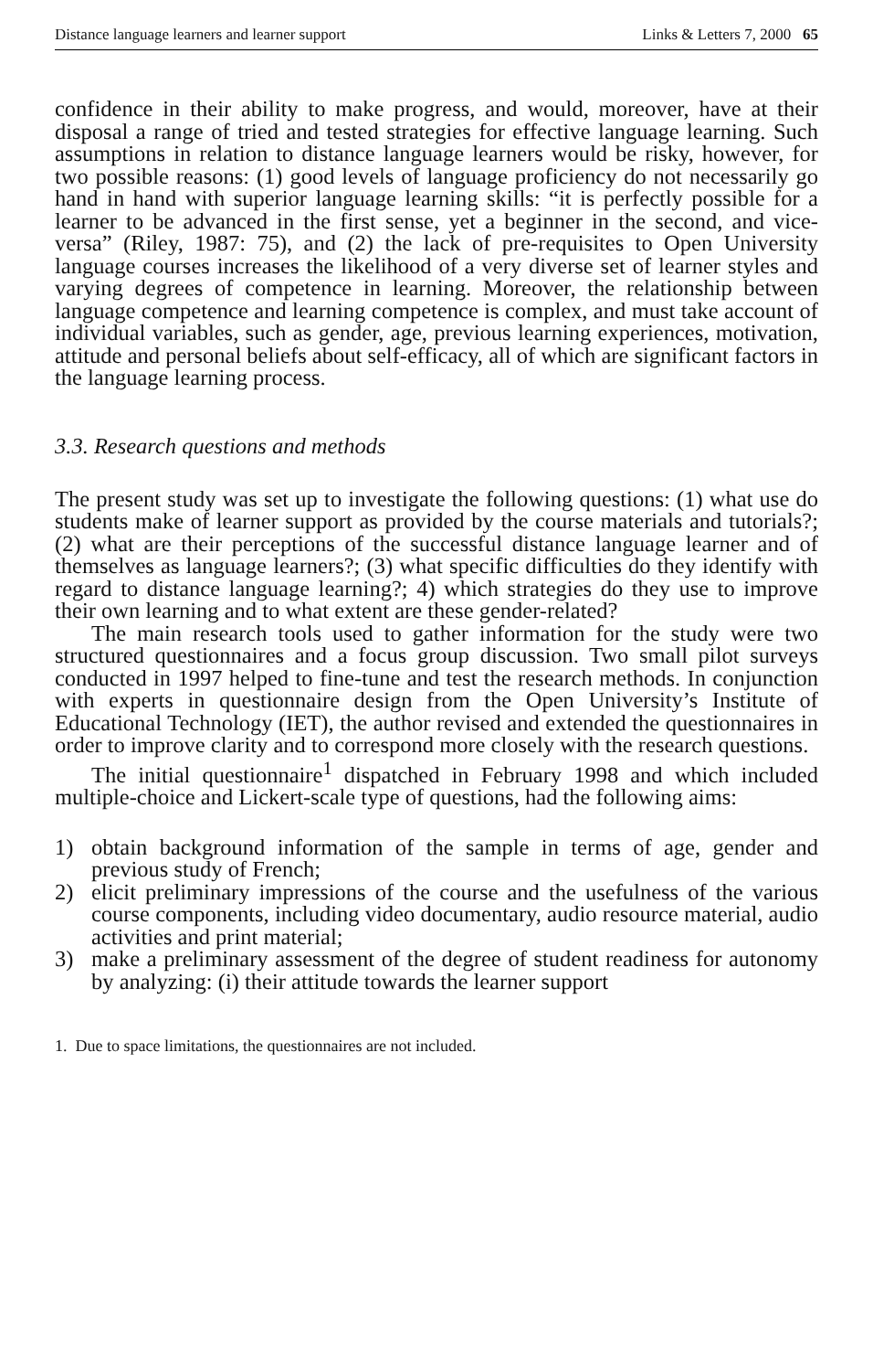Distance language learners and learner support Links & Letters 7, 2000 65
confidence in their ability to make progress, and would, moreover, have at their disposal a range of tried and tested strategies for effective language learning. Such assumptions in relation to distance language learners would be risky, however, for two possible reasons: (1) good levels of language proficiency do not necessarily go hand in hand with superior language learning skills: “it is perfectly possible for a learner to be advanced in the first sense, yet a beginner in the second, and vice-versa” (Riley, 1987: 75), and (2) the lack of pre-requisites to Open University language courses increases the likelihood of a very diverse set of learner styles and varying degrees of competence in learning. Moreover, the relationship between language competence and learning competence is complex, and must take account of individual variables, such as gender, age, previous learning experiences, motivation, attitude and personal beliefs about self-efficacy, all of which are significant factors in the language learning process.
3.3. Research questions and methods
The present study was set up to investigate the following questions: (1) what use do students make of learner support as provided by the course materials and tutorials?; (2) what are their perceptions of the successful distance language learner and of themselves as language learners?; (3) what specific difficulties do they identify with regard to distance language learning?; 4) which strategies do they use to improve their own learning and to what extent are these gender-related?
The main research tools used to gather information for the study were two structured questionnaires and a focus group discussion. Two small pilot surveys conducted in 1997 helped to fine-tune and test the research methods. In conjunction with experts in questionnaire design from the Open University’s Institute of Educational Technology (IET), the author revised and extended the questionnaires in order to improve clarity and to correspond more closely with the research questions.
The initial questionnaire<sup>1</sup> dispatched in February 1998 and which included multiple-choice and Lickert-scale type of questions, had the following aims:
1) obtain background information of the sample in terms of age, gender and previous study of French;
2) elicit preliminary impressions of the course and the usefulness of the various course components, including video documentary, audio resource material, audio activities and print material;
3) make a preliminary assessment of the degree of student readiness for autonomy by analyzing: (i) their attitude towards the learner support
1. Due to space limitations, the questionnaires are not included.